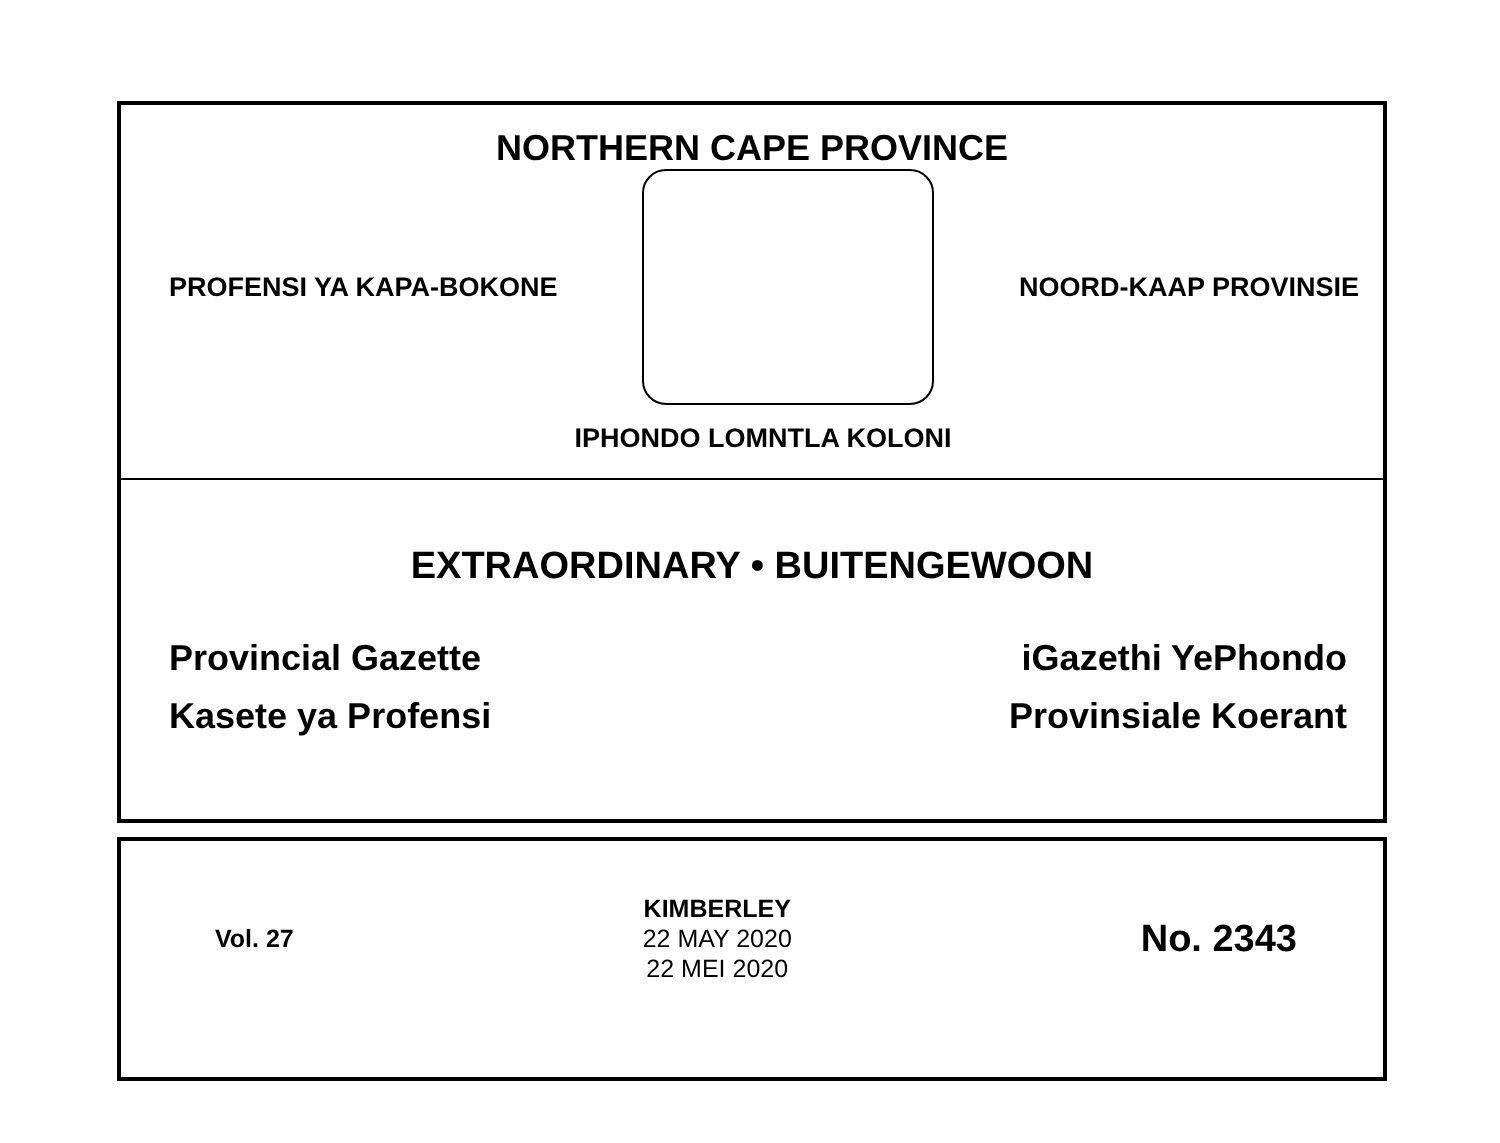NORTHERN CAPE PROVINCE
PROFENSI YA KAPA-BOKONE NOORD-KAAP PROVINSIE
IPHONDO LOMNTLA KOLONI
EXTRAORDINARY • BUITENGEWOON
Provincial Gazette iGazethi YePhondo
Kasete ya Profensi Provinsiale Koerant
Vol. 27
KIMBERLEY
22 MAY 2020
22 MEI 2020
No. 2343